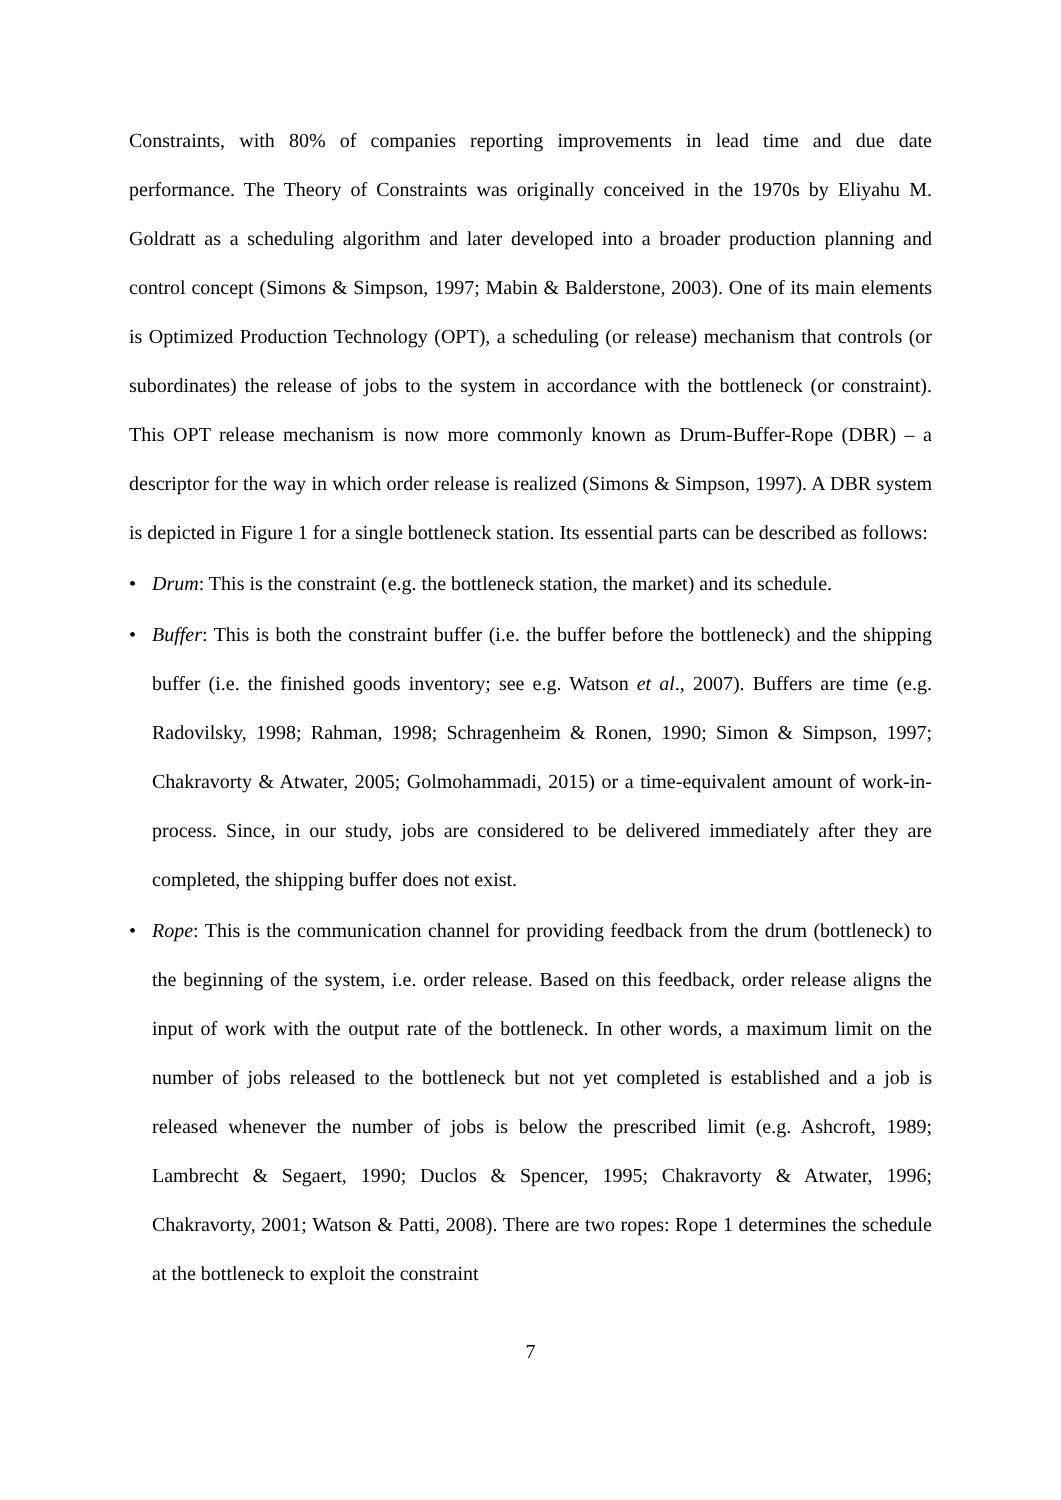Constraints, with 80% of companies reporting improvements in lead time and due date performance. The Theory of Constraints was originally conceived in the 1970s by Eliyahu M. Goldratt as a scheduling algorithm and later developed into a broader production planning and control concept (Simons & Simpson, 1997; Mabin & Balderstone, 2003). One of its main elements is Optimized Production Technology (OPT), a scheduling (or release) mechanism that controls (or subordinates) the release of jobs to the system in accordance with the bottleneck (or constraint). This OPT release mechanism is now more commonly known as Drum-Buffer-Rope (DBR) – a descriptor for the way in which order release is realized (Simons & Simpson, 1997). A DBR system is depicted in Figure 1 for a single bottleneck station. Its essential parts can be described as follows:
• Drum: This is the constraint (e.g. the bottleneck station, the market) and its schedule.
• Buffer: This is both the constraint buffer (i.e. the buffer before the bottleneck) and the shipping buffer (i.e. the finished goods inventory; see e.g. Watson et al., 2007). Buffers are time (e.g. Radovilsky, 1998; Rahman, 1998; Schragenheim & Ronen, 1990; Simon & Simpson, 1997; Chakravorty & Atwater, 2005; Golmohammadi, 2015) or a time-equivalent amount of work-in-process. Since, in our study, jobs are considered to be delivered immediately after they are completed, the shipping buffer does not exist.
• Rope: This is the communication channel for providing feedback from the drum (bottleneck) to the beginning of the system, i.e. order release. Based on this feedback, order release aligns the input of work with the output rate of the bottleneck. In other words, a maximum limit on the number of jobs released to the bottleneck but not yet completed is established and a job is released whenever the number of jobs is below the prescribed limit (e.g. Ashcroft, 1989; Lambrecht & Segaert, 1990; Duclos & Spencer, 1995; Chakravorty & Atwater, 1996; Chakravorty, 2001; Watson & Patti, 2008). There are two ropes: Rope 1 determines the schedule at the bottleneck to exploit the constraint
7